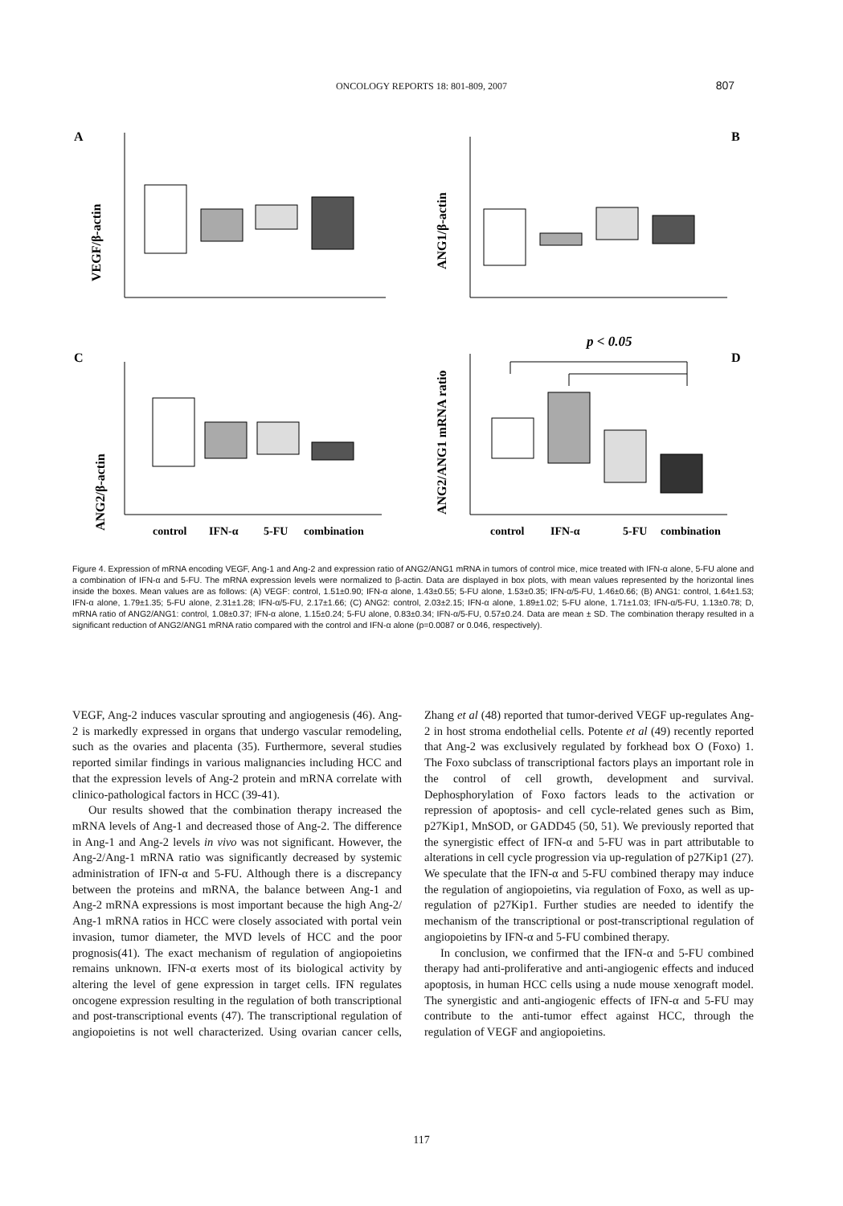ONCOLOGY REPORTS 18: 801-809, 2007 807
A
B
C
D
VEGF/β-actin
ANG1/β-actin
ANG2/β-actin
ANG2/ANG1 mRNA ratio
p < 0.05
control
IFN-α
5-FU
combination
control
IFN-α
5-FU
combination
Figure 4. Expression of mRNA encoding VEGF, Ang-1 and Ang-2 and expression ratio of ANG2/ANG1 mRNA in tumors of control mice, mice treated with IFN-α alone, 5-FU alone and a combination of IFN-α and 5-FU. The mRNA expression levels were normalized to β-actin. Data are displayed in box plots, with mean values represented by the horizontal lines inside the boxes. Mean values are as follows: (A) VEGF: control, 1.51±0.90; IFN-α alone, 1.43±0.55; 5-FU alone, 1.53±0.35; IFN-α/5-FU, 1.46±0.66; (B) ANG1: control, 1.64±1.53; IFN-α alone, 1.79±1.35; 5-FU alone, 2.31±1.28; IFN-α/5-FU, 2.17±1.66; (C) ANG2: control, 2.03±2.15; IFN-α alone, 1.89±1.02; 5-FU alone, 1.71±1.03; IFN-α/5-FU, 1.13±0.78; D, mRNA ratio of ANG2/ANG1: control, 1.08±0.37; IFN-α alone, 1.15±0.24; 5-FU alone, 0.83±0.34; IFN-α/5-FU, 0.57±0.24. Data are mean ± SD. The combination therapy resulted in a significant reduction of ANG2/ANG1 mRNA ratio compared with the control and IFN-α alone (p=0.0087 or 0.046, respectively).
VEGF, Ang-2 induces vascular sprouting and angiogenesis (46). Ang-2 is markedly expressed in organs that undergo vascular remodeling, such as the ovaries and placenta (35). Furthermore, several studies reported similar findings in various malignancies including HCC and that the expression levels of Ang-2 protein and mRNA correlate with clinico-pathological factors in HCC (39-41).
Our results showed that the combination therapy increased the mRNA levels of Ang-1 and decreased those of Ang-2. The difference in Ang-1 and Ang-2 levels in vivo was not significant. However, the Ang-2/Ang-1 mRNA ratio was significantly decreased by systemic administration of IFN-α and 5-FU. Although there is a discrepancy between the proteins and mRNA, the balance between Ang-1 and Ang-2 mRNA expressions is most important because the high Ang-2/ Ang-1 mRNA ratios in HCC were closely associated with portal vein invasion, tumor diameter, the MVD levels of HCC and the poor prognosis(41). The exact mechanism of regulation of angiopoietins remains unknown. IFN-α exerts most of its biological activity by altering the level of gene expression in target cells. IFN regulates oncogene expression resulting in the regulation of both transcriptional and post-transcriptional events (47). The transcriptional regulation of angiopoietins is not well characterized. Using ovarian cancer cells, Zhang et al (48) reported that tumor-derived VEGF up-regulates Ang-2 in host stroma endothelial cells. Potente et al (49) recently reported that Ang-2 was exclusively regulated by forkhead box O (Foxo) 1. The Foxo subclass of transcriptional factors plays an important role in the control of cell growth, development and survival. Dephosphorylation of Foxo factors leads to the activation or repression of apoptosis- and cell cycle-related genes such as Bim, p27Kip1, MnSOD, or GADD45 (50, 51). We previously reported that the synergistic effect of IFN-α and 5-FU was in part attributable to alterations in cell cycle progression via up-regulation of p27Kip1 (27). We speculate that the IFN-α and 5-FU combined therapy may induce the regulation of angiopoietins, via regulation of Foxo, as well as up-regulation of p27Kip1. Further studies are needed to identify the mechanism of the transcriptional or post-transcriptional regulation of angiopoietins by IFN-α and 5-FU combined therapy.
In conclusion, we confirmed that the IFN-α and 5-FU combined therapy had anti-proliferative and anti-angiogenic effects and induced apoptosis, in human HCC cells using a nude mouse xenograft model. The synergistic and anti-angiogenic effects of IFN-α and 5-FU may contribute to the anti-tumor effect against HCC, through the regulation of VEGF and angiopoietins.
117